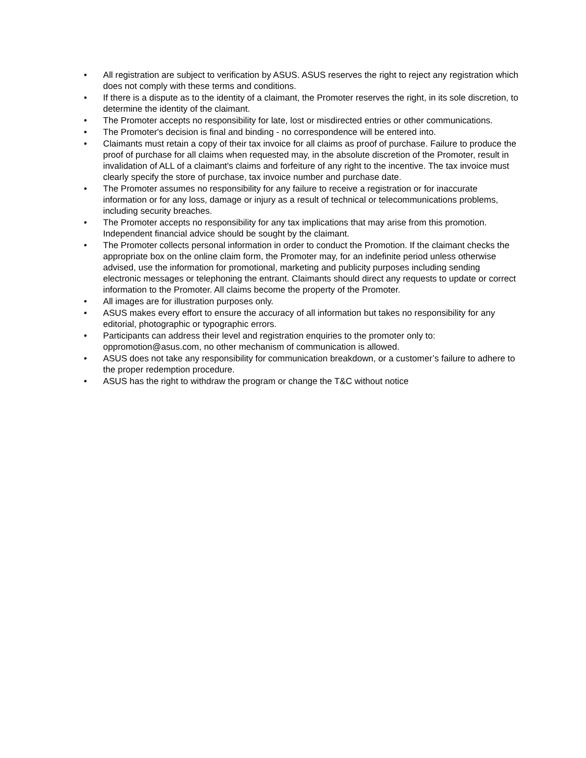• All registration are subject to verification by ASUS. ASUS reserves the right to reject any registration which does not comply with these terms and conditions.
• If there is a dispute as to the identity of a claimant, the Promoter reserves the right, in its sole discretion, to determine the identity of the claimant.
• The Promoter accepts no responsibility for late, lost or misdirected entries or other communications.
• The Promoter's decision is final and binding - no correspondence will be entered into.
• Claimants must retain a copy of their tax invoice for all claims as proof of purchase. Failure to produce the proof of purchase for all claims when requested may, in the absolute discretion of the Promoter, result in invalidation of ALL of a claimant's claims and forfeiture of any right to the incentive. The tax invoice must clearly specify the store of purchase, tax invoice number and purchase date.
• The Promoter assumes no responsibility for any failure to receive a registration or for inaccurate information or for any loss, damage or injury as a result of technical or telecommunications problems, including security breaches.
• The Promoter accepts no responsibility for any tax implications that may arise from this promotion. Independent financial advice should be sought by the claimant.
• The Promoter collects personal information in order to conduct the Promotion. If the claimant checks the appropriate box on the online claim form, the Promoter may, for an indefinite period unless otherwise advised, use the information for promotional, marketing and publicity purposes including sending electronic messages or telephoning the entrant. Claimants should direct any requests to update or correct information to the Promoter. All claims become the property of the Promoter.
• All images are for illustration purposes only.
• ASUS makes every effort to ensure the accuracy of all information but takes no responsibility for any editorial, photographic or typographic errors.
• Participants can address their level and registration enquiries to the promoter only to: oppromotion@asus.com, no other mechanism of communication is allowed.
• ASUS does not take any responsibility for communication breakdown, or a customer’s failure to adhere to the proper redemption procedure.
• ASUS has the right to withdraw the program or change the T&C without notice